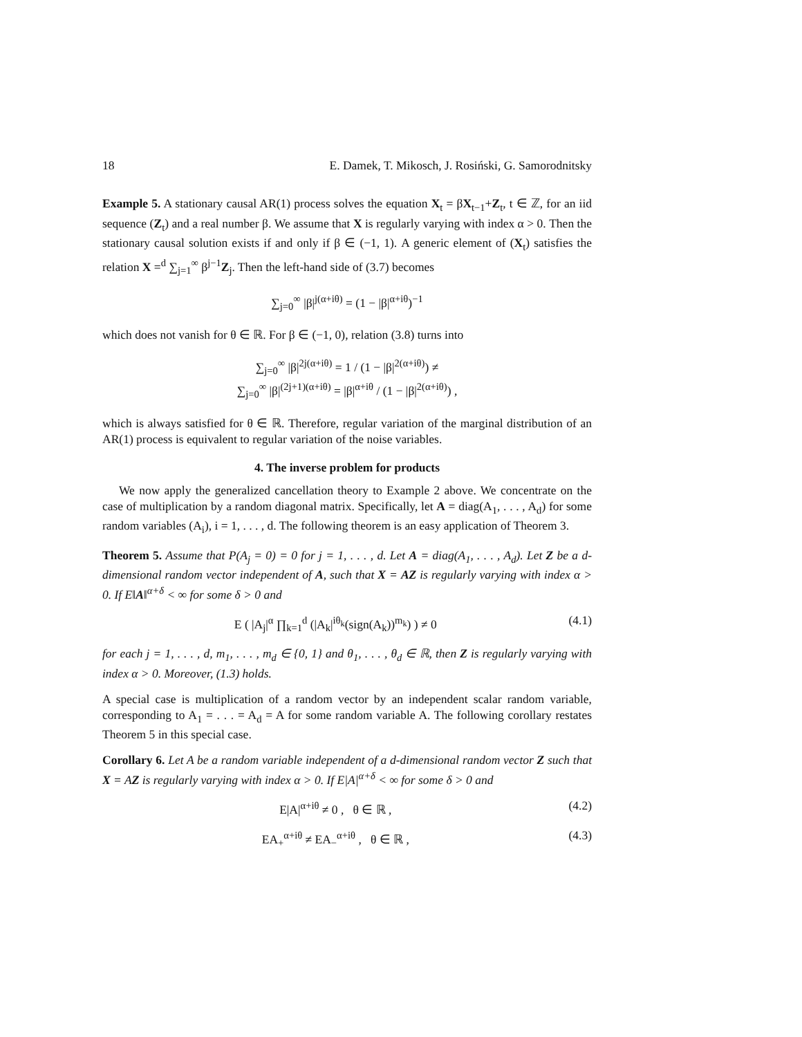18 E. Damek, T. Mikosch, J. Rosiński, G. Samorodnitsky
Example 5. A stationary causal AR(1) process solves the equation X<sub>t</sub> = βX<sub>t−1</sub>+Z<sub>t</sub>, t ∈ ℤ, for an iid sequence (Z<sub>t</sub>) and a real number β. We assume that X is regularly varying with index α > 0. Then the stationary causal solution exists if and only if β ∈ (−1, 1). A generic element of (X<sub>t</sub>) satisfies the relation X =<sup>d</sup> ∑<sub>j=1</sub><sup>∞</sup> β<sup>j−1</sup>Z<sub>j</sub>. Then the left-hand side of (3.7) becomes
∑<sub>j=0</sub><sup>∞</sup> |β|<sup>j(α+iθ)</sup> = (1 − |β|<sup>α+iθ</sup>)<sup>−1</sup>
which does not vanish for θ ∈ ℝ. For β ∈ (−1, 0), relation (3.8) turns into
∑<sub>j=0</sub><sup>∞</sup> |β|<sup>2j(α+iθ)</sup> = 1 / (1 − |β|<sup>2(α+iθ)</sup>) ≠
∑<sub>j=0</sub><sup>∞</sup> |β|<sup>(2j+1)(α+iθ)</sup> = |β|<sup>α+iθ</sup> / (1 − |β|<sup>2(α+iθ)</sup>) ,
which is always satisfied for θ ∈ ℝ. Therefore, regular variation of the marginal distribution of an AR(1) process is equivalent to regular variation of the noise variables.
4. The inverse problem for products
We now apply the generalized cancellation theory to Example 2 above. We concentrate on the case of multiplication by a random diagonal matrix. Specifically, let A = diag(A<sub>1</sub>, . . . , A<sub>d</sub>) for some random variables (A<sub>i</sub>), i = 1, . . . , d. The following theorem is an easy application of Theorem 3.
Theorem 5. Assume that P(A<sub>j</sub> = 0) = 0 for j = 1, . . . , d. Let A = diag(A<sub>1</sub>, . . . , A<sub>d</sub>). Let Z be a d-dimensional random vector independent of A, such that X = AZ is regularly varying with index α > 0. If E‖A‖<sup>α+δ</sup> < ∞ for some δ > 0 and
E ( |A<sub>j</sub>|<sup>α</sup> ∏<sub>k=1</sub><sup>d</sup> (|A<sub>k</sub>|<sup>iθ<sub>k</sub></sup>(sign(A<sub>k</sub>))<sup>m<sub>k</sub></sup>) ) ≠ 0 (4.1)
for each j = 1, . . . , d, m<sub>1</sub>, . . . , m<sub>d</sub> ∈ {0, 1} and θ<sub>1</sub>, . . . , θ<sub>d</sub> ∈ ℝ, then Z is regularly varying with index α > 0. Moreover, (1.3) holds.
A special case is multiplication of a random vector by an independent scalar random variable, corresponding to A<sub>1</sub> = . . . = A<sub>d</sub> = A for some random variable A. The following corollary restates Theorem 5 in this special case.
Corollary 6. Let A be a random variable independent of a d-dimensional random vector Z such that X = AZ is regularly varying with index α > 0. If E|A|<sup>α+δ</sup> < ∞ for some δ > 0 and
E|A|<sup>α+iθ</sup> ≠ 0 , θ ∈ ℝ , (4.2)
EA<sub>+</sub><sup>α+iθ</sup> ≠ EA<sub>−</sub><sup>α+iθ</sup> , θ ∈ ℝ , (4.3)